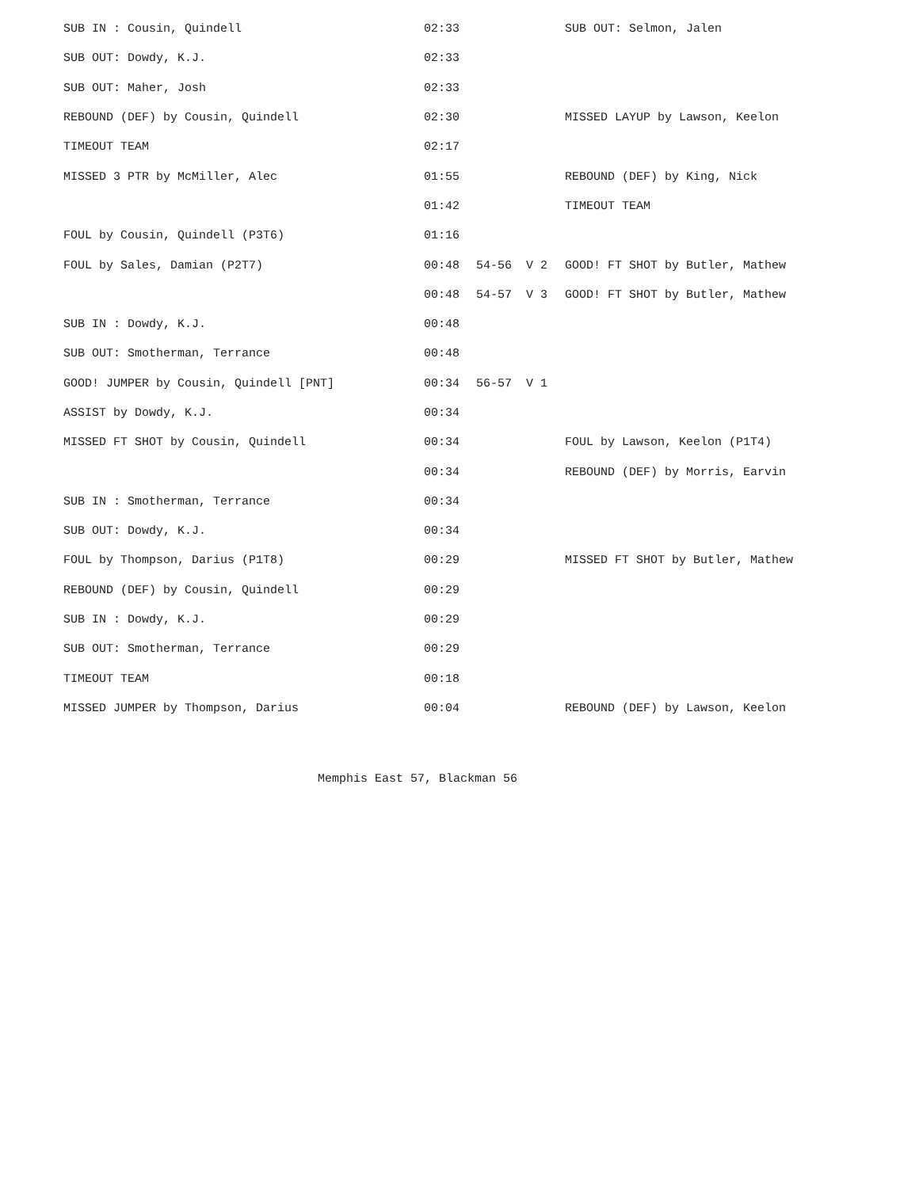| SUB IN : Cousin, Quindell | 02:33 | | SUB OUT: Selmon, Jalen |
| SUB OUT: Dowdy, K.J. | 02:33 | | |
| SUB OUT: Maher, Josh | 02:33 | | |
| REBOUND (DEF) by Cousin, Quindell | 02:30 | | MISSED LAYUP by Lawson, Keelon |
| TIMEOUT TEAM | 02:17 | | |
| MISSED 3 PTR by McMiller, Alec | 01:55 | | REBOUND (DEF) by King, Nick |
| | 01:42 | | TIMEOUT TEAM |
| FOUL by Cousin, Quindell (P3T6) | 01:16 | | |
| FOUL by Sales, Damian (P2T7) | 00:48 | 54-56 V 2 | GOOD! FT SHOT by Butler, Mathew |
| | 00:48 | 54-57 V 3 | GOOD! FT SHOT by Butler, Mathew |
| SUB IN : Dowdy, K.J. | 00:48 | | |
| SUB OUT: Smotherman, Terrance | 00:48 | | |
| GOOD! JUMPER by Cousin, Quindell [PNT] | 00:34 | 56-57 V 1 | |
| ASSIST by Dowdy, K.J. | 00:34 | | |
| MISSED FT SHOT by Cousin, Quindell | 00:34 | | FOUL by Lawson, Keelon (P1T4) |
| | 00:34 | | REBOUND (DEF) by Morris, Earvin |
| SUB IN : Smotherman, Terrance | 00:34 | | |
| SUB OUT: Dowdy, K.J. | 00:34 | | |
| FOUL by Thompson, Darius (P1T8) | 00:29 | | MISSED FT SHOT by Butler, Mathew |
| REBOUND (DEF) by Cousin, Quindell | 00:29 | | |
| SUB IN : Dowdy, K.J. | 00:29 | | |
| SUB OUT: Smotherman, Terrance | 00:29 | | |
| TIMEOUT TEAM | 00:18 | | |
| MISSED JUMPER by Thompson, Darius | 00:04 | | REBOUND (DEF) by Lawson, Keelon |
Memphis East 57, Blackman 56